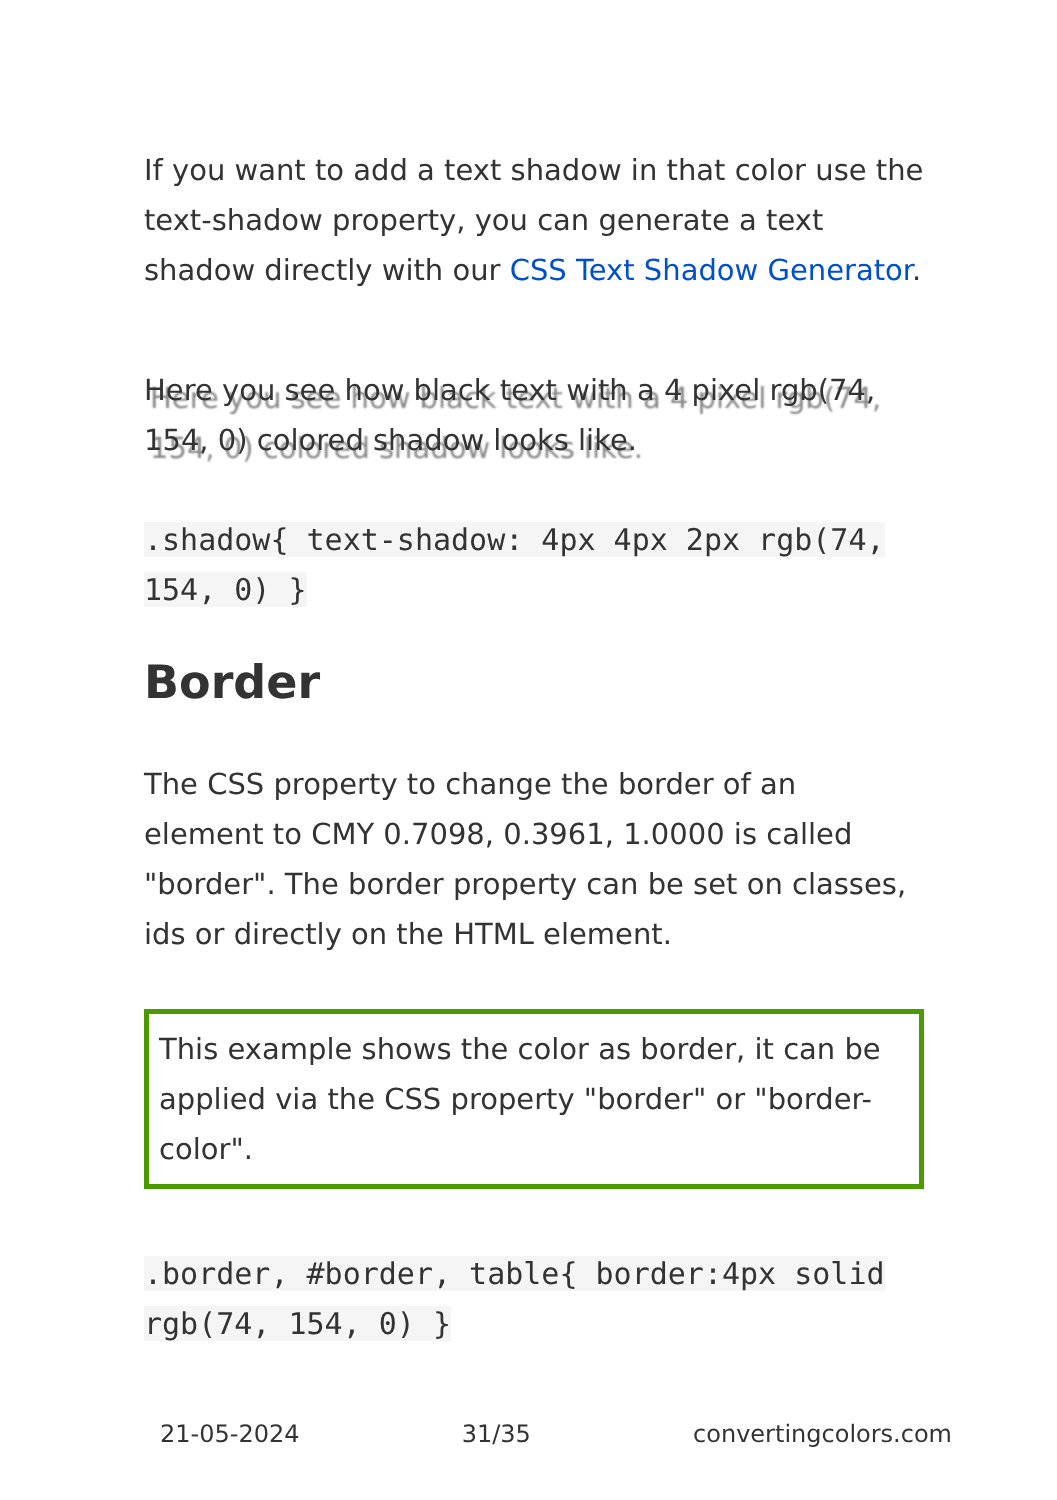If you want to add a text shadow in that color use the text-shadow property, you can generate a text shadow directly with our CSS Text Shadow Generator.
Here you see how black text with a 4 pixel rgb(74, 154, 0) colored shadow looks like.
.shadow{ text-shadow: 4px 4px 2px rgb(74, 154, 0) }
Border
The CSS property to change the border of an element to CMY 0.7098, 0.3961, 1.0000 is called "border". The border property can be set on classes, ids or directly on the HTML element.
This example shows the color as border, it can be applied via the CSS property "border" or "border-color".
.border, #border, table{ border:4px solid rgb(74, 154, 0) }
21-05-2024 31/35 convertingcolors.com